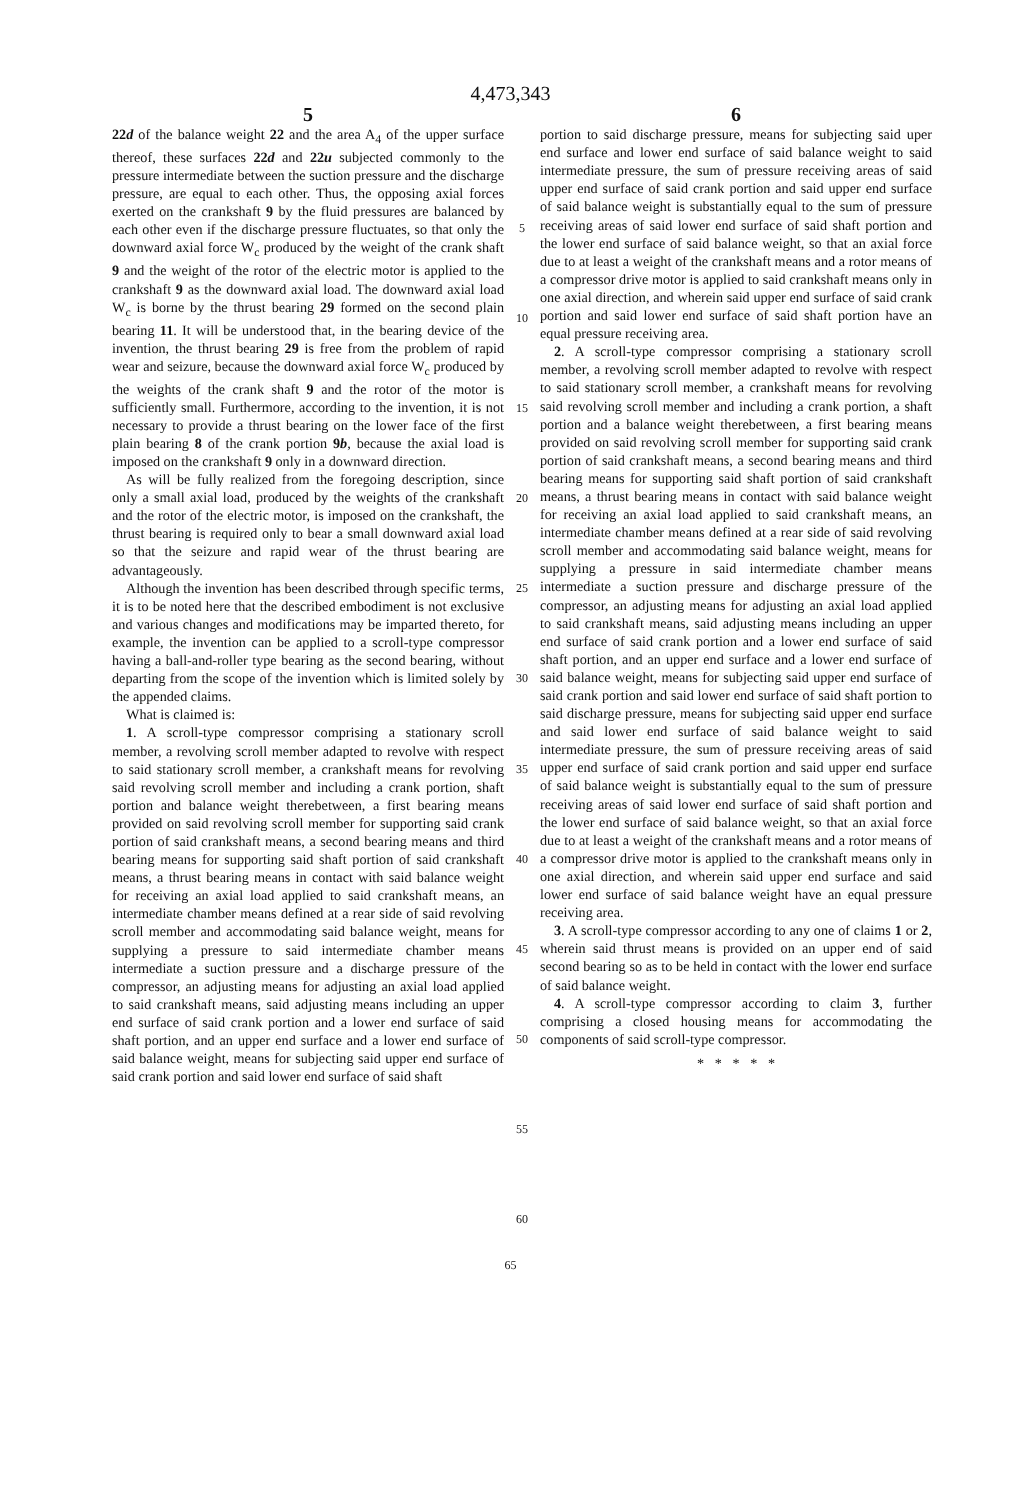4,473,343
5
22d of the balance weight 22 and the area A<sub>4</sub> of the upper surface thereof, these surfaces 22d and 22u subjected commonly to the pressure intermediate between the suction pressure and the discharge pressure, are equal to each other. Thus, the opposing axial forces exerted on the crankshaft 9 by the fluid pressures are balanced by each other even if the discharge pressure fluctuates, so that only the downward axial force W<sub>c</sub> produced by the weight of the crank shaft 9 and the weight of the rotor of the electric motor is applied to the crankshaft 9 as the downward axial load. The downward axial load W<sub>c</sub> is borne by the thrust bearing 29 formed on the second plain bearing 11. It will be understood that, in the bearing device of the invention, the thrust bearing 29 is free from the problem of rapid wear and seizure, because the downward axial force W<sub>c</sub> produced by the weights of the crank shaft 9 and the rotor of the motor is sufficiently small. Furthermore, according to the invention, it is not necessary to provide a thrust bearing on the lower face of the first plain bearing 8 of the crank portion 9b, because the axial load is imposed on the crankshaft 9 only in a downward direction.
As will be fully realized from the foregoing description, since only a small axial load, produced by the weights of the crankshaft and the rotor of the electric motor, is imposed on the crankshaft, the thrust bearing is required only to bear a small downward axial load so that the seizure and rapid wear of the thrust bearing are advantageously.
Although the invention has been described through specific terms, it is to be noted here that the described embodiment is not exclusive and various changes and modifications may be imparted thereto, for example, the invention can be applied to a scroll-type compressor having a ball-and-roller type bearing as the second bearing, without departing from the scope of the invention which is limited solely by the appended claims.
What is claimed is:
1. A scroll-type compressor comprising a stationary scroll member, a revolving scroll member adapted to revolve with respect to said stationary scroll member, a crankshaft means for revolving said revolving scroll member and including a crank portion, shaft portion and balance weight therebetween, a first bearing means provided on said revolving scroll member for supporting said crank portion of said crankshaft means, a second bearing means and third bearing means for supporting said shaft portion of said crankshaft means, a thrust bearing means in contact with said balance weight for receiving an axial load applied to said crankshaft means, an intermediate chamber means defined at a rear side of said revolving scroll member and accommodating said balance weight, means for supplying a pressure to said intermediate chamber means intermediate a suction pressure and a discharge pressure of the compressor, an adjusting means for adjusting an axial load applied to said crankshaft means, said adjusting means including an upper end surface of said crank portion and a lower end surface of said shaft portion, and an upper end surface and a lower end surface of said balance weight, means for subjecting said upper end surface of said crank portion and said lower end surface of said shaft
5
10
15
20
25
30
35
40
45
50
55
60
6
portion to said discharge pressure, means for subjecting said uper end surface and lower end surface of said balance weight to said intermediate pressure, the sum of pressure receiving areas of said upper end surface of said crank portion and said upper end surface of said balance weight is substantially equal to the sum of pressure receiving areas of said lower end surface of said shaft portion and the lower end surface of said balance weight, so that an axial force due to at least a weight of the crankshaft means and a rotor means of a compressor drive motor is applied to said crankshaft means only in one axial direction, and wherein said upper end surface of said crank portion and said lower end surface of said shaft portion have an equal pressure receiving area.
2. A scroll-type compressor comprising a stationary scroll member, a revolving scroll member adapted to revolve with respect to said stationary scroll member, a crankshaft means for revolving said revolving scroll member and including a crank portion, a shaft portion and a balance weight therebetween, a first bearing means provided on said revolving scroll member for supporting said crank portion of said crankshaft means, a second bearing means and third bearing means for supporting said shaft portion of said crankshaft means, a thrust bearing means in contact with said balance weight for receiving an axial load applied to said crankshaft means, an intermediate chamber means defined at a rear side of said revolving scroll member and accommodating said balance weight, means for supplying a pressure in said intermediate chamber means intermediate a suction pressure and discharge pressure of the compressor, an adjusting means for adjusting an axial load applied to said crankshaft means, said adjusting means including an upper end surface of said crank portion and a lower end surface of said shaft portion, and an upper end surface and a lower end surface of said balance weight, means for subjecting said upper end surface of said crank portion and said lower end surface of said shaft portion to said discharge pressure, means for subjecting said upper end surface and said lower end surface of said balance weight to said intermediate pressure, the sum of pressure receiving areas of said upper end surface of said crank portion and said upper end surface of said balance weight is substantially equal to the sum of pressure receiving areas of said lower end surface of said shaft portion and the lower end surface of said balance weight, so that an axial force due to at least a weight of the crankshaft means and a rotor means of a compressor drive motor is applied to the crankshaft means only in one axial direction, and wherein said upper end surface and said lower end surface of said balance weight have an equal pressure receiving area.
3. A scroll-type compressor according to any one of claims 1 or 2, wherein said thrust means is provided on an upper end of said second bearing so as to be held in contact with the lower end surface of said balance weight.
4. A scroll-type compressor according to claim 3, further comprising a closed housing means for accommodating the components of said scroll-type compressor.
* * * * *
65